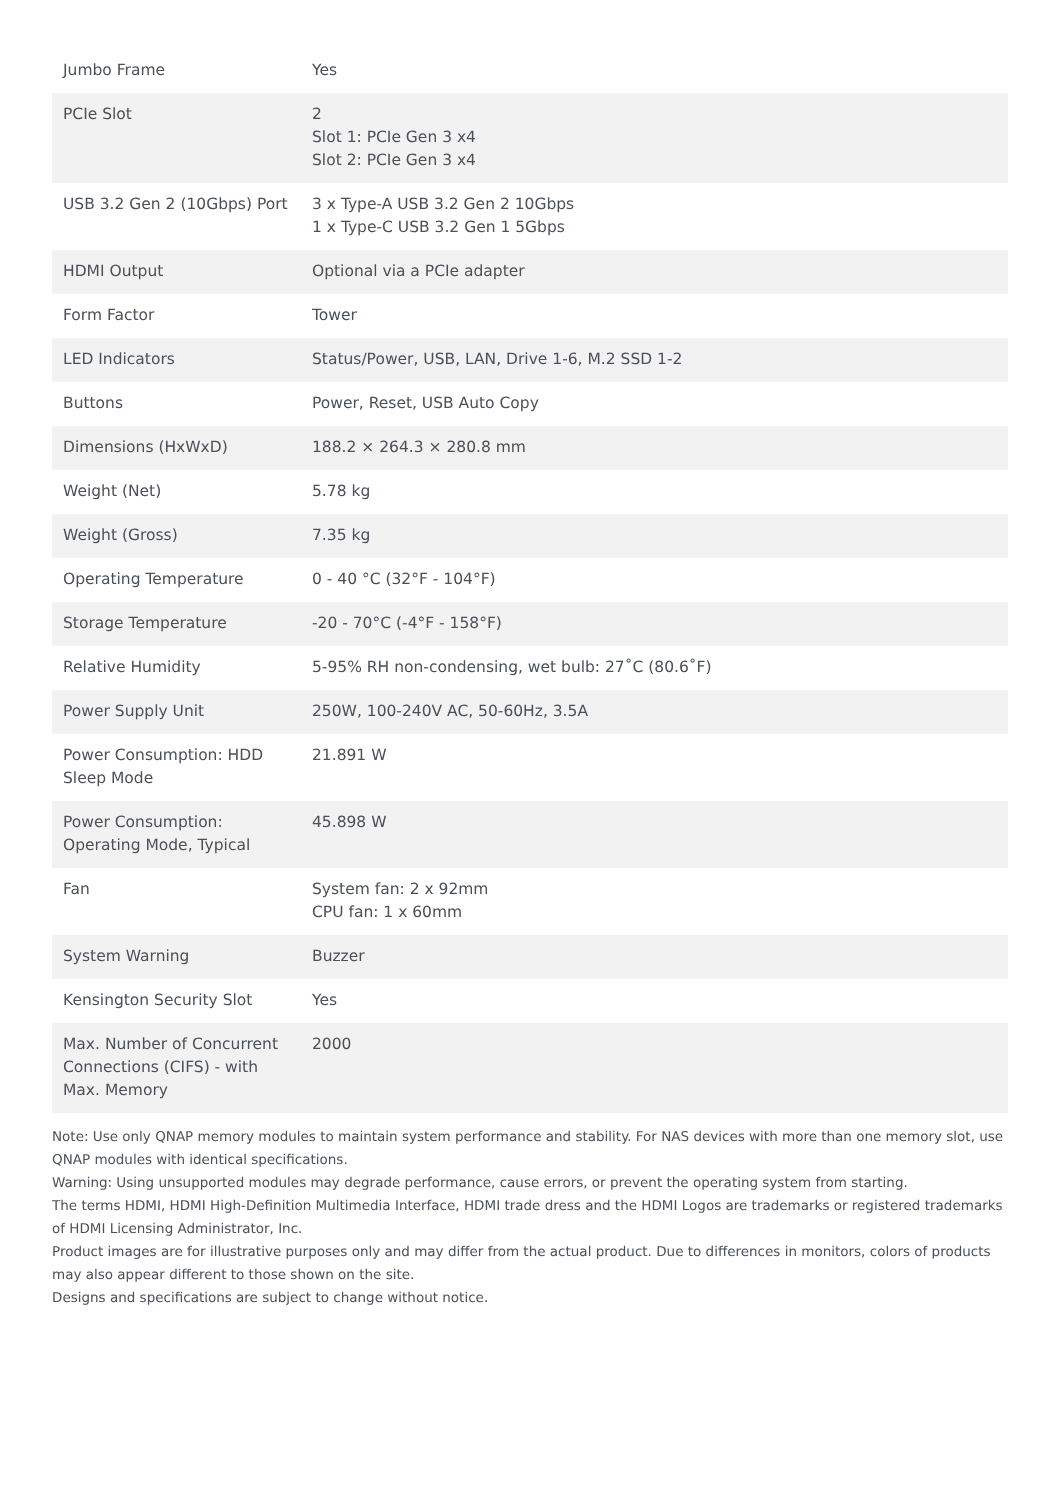| Jumbo Frame | Yes |
| PCIe Slot | 2 Slot 1: PCIe Gen 3 x4 Slot 2: PCIe Gen 3 x4 |
| USB 3.2 Gen 2 (10Gbps) Port | 3 x Type-A USB 3.2 Gen 2 10Gbps 1 x Type-C USB 3.2 Gen 1 5Gbps |
| HDMI Output | Optional via a PCIe adapter |
| Form Factor | Tower |
| LED Indicators | Status/Power, USB, LAN, Drive 1-6, M.2 SSD 1-2 |
| Buttons | Power, Reset, USB Auto Copy |
| Dimensions (HxWxD) | 188.2 × 264.3 × 280.8 mm |
| Weight (Net) | 5.78 kg |
| Weight (Gross) | 7.35 kg |
| Operating Temperature | 0 - 40 °C (32°F - 104°F) |
| Storage Temperature | -20 - 70°C (-4°F - 158°F) |
| Relative Humidity | 5-95% RH non-condensing, wet bulb: 27˚C (80.6˚F) |
| Power Supply Unit | 250W, 100-240V AC, 50-60Hz, 3.5A |
| Power Consumption: HDD Sleep Mode | 21.891 W |
| Power Consumption: Operating Mode, Typical | 45.898 W |
| Fan | System fan: 2 x 92mm CPU fan: 1 x 60mm |
| System Warning | Buzzer |
| Kensington Security Slot | Yes |
| Max. Number of Concurrent Connections (CIFS) - with Max. Memory | 2000 |
Note: Use only QNAP memory modules to maintain system performance and stability. For NAS devices with more than one memory slot, use QNAP modules with identical specifications.
Warning: Using unsupported modules may degrade performance, cause errors, or prevent the operating system from starting.
The terms HDMI, HDMI High-Definition Multimedia Interface, HDMI trade dress and the HDMI Logos are trademarks or registered trademarks of HDMI Licensing Administrator, Inc.
Product images are for illustrative purposes only and may differ from the actual product. Due to differences in monitors, colors of products may also appear different to those shown on the site.
Designs and specifications are subject to change without notice.